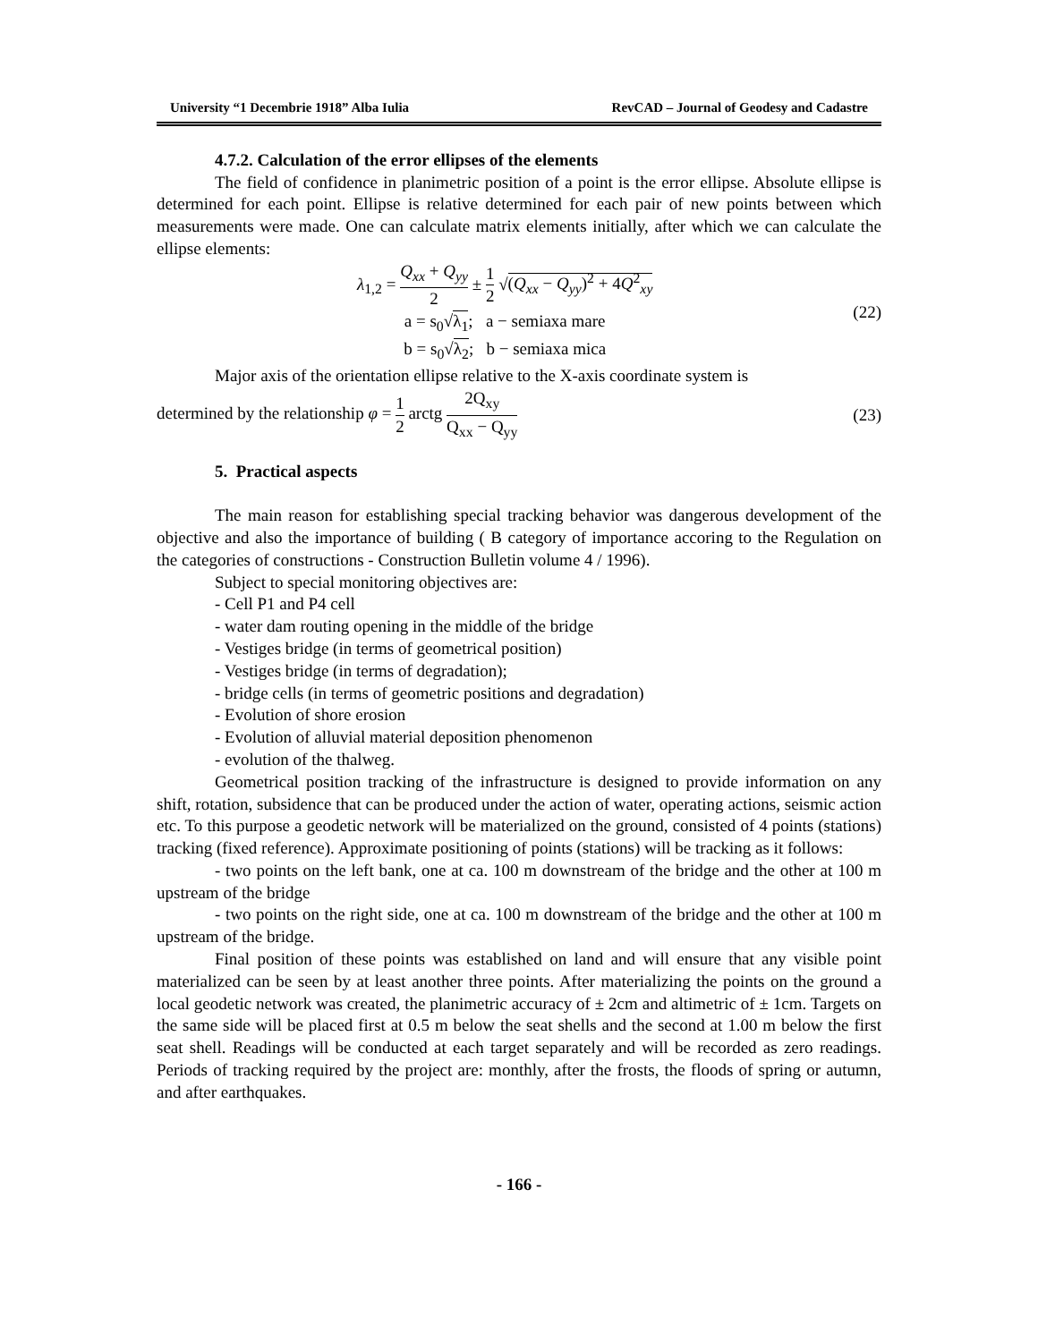University “1 Decembrie 1918” Alba Iulia RevCAD – Journal of Geodesy and Cadastre
4.7.2. Calculation of the error ellipses of the elements
The field of confidence in planimetric position of a point is the error ellipse. Absolute ellipse is determined for each point. Ellipse is relative determined for each pair of new points between which measurements were made. One can calculate matrix elements initially, after which we can calculate the ellipse elements:
λ<sub>1,2</sub> = Q<sub>xx</sub> + Q<sub>yy</sub> 2 ± 1 2 √(Q<sub>xx</sub> − Q<sub>yy</sub>)<sup>2</sup> + 4Q<sup>2</sup><sub>xy</sub>
a = s<sub>0</sub>√λ<sub>1</sub>; a − semiaxa mare
b = s<sub>0</sub>√λ<sub>2</sub>; b − semiaxa mica
(22)
Major axis of the orientation ellipse relative to the X-axis coordinate system is
determined by the relationship φ = 1 2 arctg 2Q<sub>xy</sub> Q<sub>xx</sub> − Q<sub>yy</sub> (23)
5. Practical aspects
The main reason for establishing special tracking behavior was dangerous development of the objective and also the importance of building ( B category of importance accoring to the Regulation on the categories of constructions - Construction Bulletin volume 4 / 1996).
Subject to special monitoring objectives are:
- Cell P1 and P4 cell
- water dam routing opening in the middle of the bridge
- Vestiges bridge (in terms of geometrical position)
- Vestiges bridge (in terms of degradation);
- bridge cells (in terms of geometric positions and degradation)
- Evolution of shore erosion
- Evolution of alluvial material deposition phenomenon
- evolution of the thalweg.
Geometrical position tracking of the infrastructure is designed to provide information on any shift, rotation, subsidence that can be produced under the action of water, operating actions, seismic action etc. To this purpose a geodetic network will be materialized on the ground, consisted of 4 points (stations) tracking (fixed reference). Approximate positioning of points (stations) will be tracking as it follows:
- two points on the left bank, one at ca. 100 m downstream of the bridge and the other at 100 m upstream of the bridge
- two points on the right side, one at ca. 100 m downstream of the bridge and the other at 100 m upstream of the bridge.
Final position of these points was established on land and will ensure that any visible point materialized can be seen by at least another three points. After materializing the points on the ground a local geodetic network was created, the planimetric accuracy of ± 2cm and altimetric of ± 1cm. Targets on the same side will be placed first at 0.5 m below the seat shells and the second at 1.00 m below the first seat shell. Readings will be conducted at each target separately and will be recorded as zero readings. Periods of tracking required by the project are: monthly, after the frosts, the floods of spring or autumn, and after earthquakes.
- 166 -